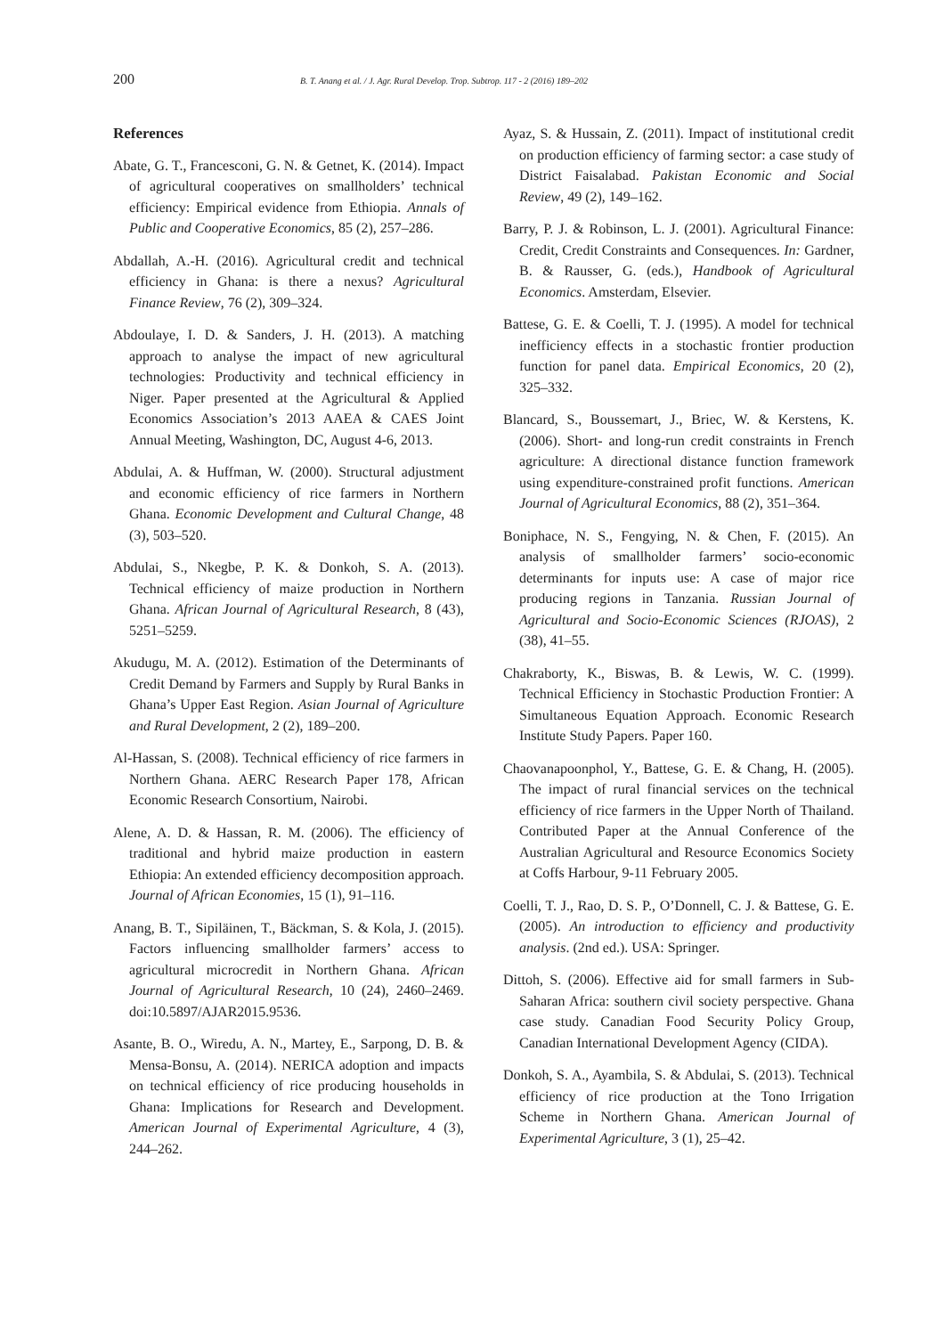200 B. T. Anang et al. / J. Agr. Rural Develop. Trop. Subtrop. 117 - 2 (2016) 189–202
References
Abate, G. T., Francesconi, G. N. & Getnet, K. (2014). Impact of agricultural cooperatives on smallholders’ technical efficiency: Empirical evidence from Ethiopia. Annals of Public and Cooperative Economics, 85 (2), 257–286.
Abdallah, A.-H. (2016). Agricultural credit and technical efficiency in Ghana: is there a nexus? Agricultural Finance Review, 76 (2), 309–324.
Abdoulaye, I. D. & Sanders, J. H. (2013). A matching approach to analyse the impact of new agricultural technologies: Productivity and technical efficiency in Niger. Paper presented at the Agricultural & Applied Economics Association’s 2013 AAEA & CAES Joint Annual Meeting, Washington, DC, August 4-6, 2013.
Abdulai, A. & Huffman, W. (2000). Structural adjustment and economic efficiency of rice farmers in Northern Ghana. Economic Development and Cultural Change, 48 (3), 503–520.
Abdulai, S., Nkegbe, P. K. & Donkoh, S. A. (2013). Technical efficiency of maize production in Northern Ghana. African Journal of Agricultural Research, 8 (43), 5251–5259.
Akudugu, M. A. (2012). Estimation of the Determinants of Credit Demand by Farmers and Supply by Rural Banks in Ghana’s Upper East Region. Asian Journal of Agriculture and Rural Development, 2 (2), 189–200.
Al-Hassan, S. (2008). Technical efficiency of rice farmers in Northern Ghana. AERC Research Paper 178, African Economic Research Consortium, Nairobi.
Alene, A. D. & Hassan, R. M. (2006). The efficiency of traditional and hybrid maize production in eastern Ethiopia: An extended efficiency decomposition approach. Journal of African Economies, 15 (1), 91–116.
Anang, B. T., Sipiläinen, T., Bäckman, S. & Kola, J. (2015). Factors influencing smallholder farmers’ access to agricultural microcredit in Northern Ghana. African Journal of Agricultural Research, 10 (24), 2460–2469. doi:10.5897/AJAR2015.9536.
Asante, B. O., Wiredu, A. N., Martey, E., Sarpong, D. B. & Mensa-Bonsu, A. (2014). NERICA adoption and impacts on technical efficiency of rice producing households in Ghana: Implications for Research and Development. American Journal of Experimental Agriculture, 4 (3), 244–262.
Ayaz, S. & Hussain, Z. (2011). Impact of institutional credit on production efficiency of farming sector: a case study of District Faisalabad. Pakistan Economic and Social Review, 49 (2), 149–162.
Barry, P. J. & Robinson, L. J. (2001). Agricultural Finance: Credit, Credit Constraints and Consequences. In: Gardner, B. & Rausser, G. (eds.), Handbook of Agricultural Economics. Amsterdam, Elsevier.
Battese, G. E. & Coelli, T. J. (1995). A model for technical inefficiency effects in a stochastic frontier production function for panel data. Empirical Economics, 20 (2), 325–332.
Blancard, S., Boussemart, J., Briec, W. & Kerstens, K. (2006). Short- and long-run credit constraints in French agriculture: A directional distance function framework using expenditure-constrained profit functions. American Journal of Agricultural Economics, 88 (2), 351–364.
Boniphace, N. S., Fengying, N. & Chen, F. (2015). An analysis of smallholder farmers’ socio-economic determinants for inputs use: A case of major rice producing regions in Tanzania. Russian Journal of Agricultural and Socio-Economic Sciences (RJOAS), 2 (38), 41–55.
Chakraborty, K., Biswas, B. & Lewis, W. C. (1999). Technical Efficiency in Stochastic Production Frontier: A Simultaneous Equation Approach. Economic Research Institute Study Papers. Paper 160.
Chaovanapoonphol, Y., Battese, G. E. & Chang, H. (2005). The impact of rural financial services on the technical efficiency of rice farmers in the Upper North of Thailand. Contributed Paper at the Annual Conference of the Australian Agricultural and Resource Economics Society at Coffs Harbour, 9-11 February 2005.
Coelli, T. J., Rao, D. S. P., O’Donnell, C. J. & Battese, G. E. (2005). An introduction to efficiency and productivity analysis. (2nd ed.). USA: Springer.
Dittoh, S. (2006). Effective aid for small farmers in Sub-Saharan Africa: southern civil society perspective. Ghana case study. Canadian Food Security Policy Group, Canadian International Development Agency (CIDA).
Donkoh, S. A., Ayambila, S. & Abdulai, S. (2013). Technical efficiency of rice production at the Tono Irrigation Scheme in Northern Ghana. American Journal of Experimental Agriculture, 3 (1), 25–42.